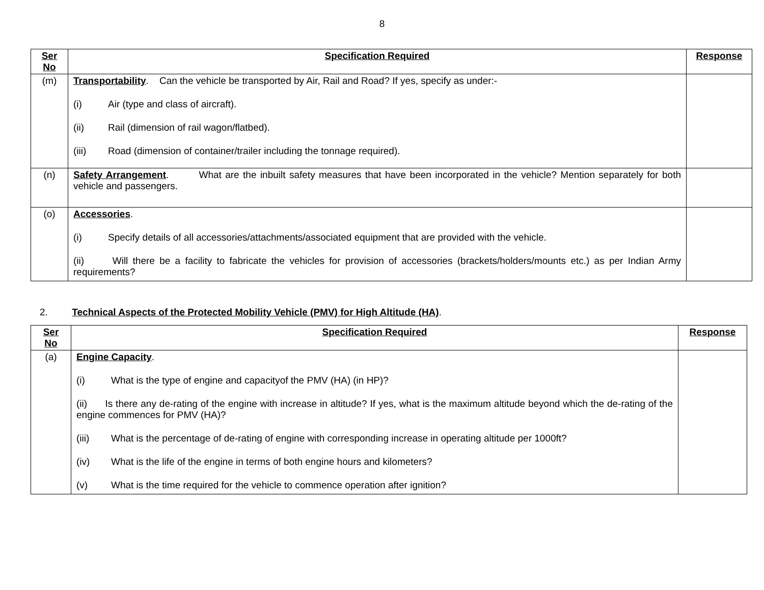8
| Ser No | Specification Required | Response |
| --- | --- | --- |
| (m) | Transportability . Can the vehicle be transported by Air, Rail and Road? If yes, specify as under:- (i) Air (type and class of aircraft). (ii) Rail (dimension of rail wagon/flatbed). (iii) Road (dimension of container/trailer including the tonnage required). | |
| (n) | Safety Arrangement . What are the inbuilt safety measures that have been incorporated in the vehicle? Mention separately for both vehicle and passengers. | |
| (o) | Accessories . (i) Specify details of all accessories/attachments/associated equipment that are provided with the vehicle. (ii) Will there be a facility to fabricate the vehicles for provision of accessories (brackets/holders/mounts etc.) as per Indian Army requirements? | |
2. Technical Aspects of the Protected Mobility Vehicle (PMV) for High Altitude (HA).
| Ser No | Specification Required | Response |
| --- | --- | --- |
| (a) | Engine Capacity . (i) What is the type of engine and capacityof the PMV (HA) (in HP)? (ii) Is there any de-rating of the engine with increase in altitude? If yes, what is the maximum altitude beyond which the de-rating of the engine commences for PMV (HA)? (iii) What is the percentage of de-rating of engine with corresponding increase in operating altitude per 1000ft? (iv) What is the life of the engine in terms of both engine hours and kilometers? (v) What is the time required for the vehicle to commence operation after ignition? | |